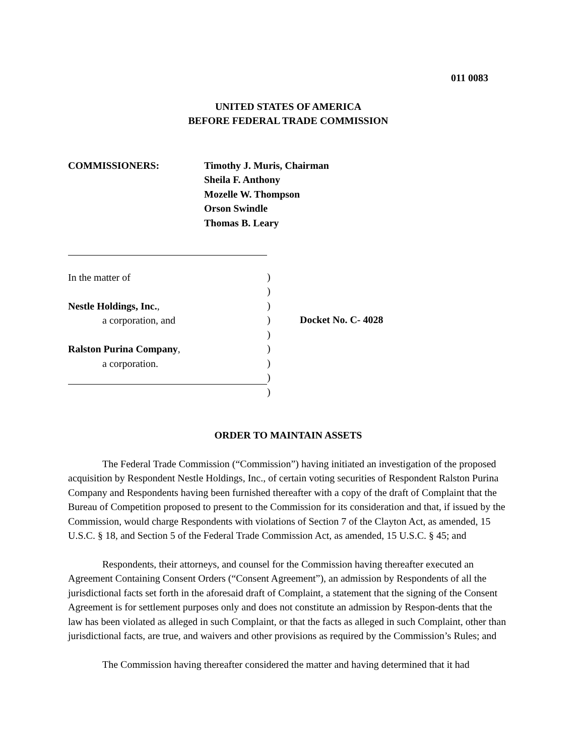011 0083
UNITED STATES OF AMERICA
BEFORE FEDERAL TRADE COMMISSION
COMMISSIONERS: Timothy J. Muris, Chairman
Sheila F. Anthony
Mozelle W. Thompson
Orson Swindle
Thomas B. Leary
In the matter of
Nestle Holdings, Inc.,
a corporation, and
Ralston Purina Company,
a corporation.
)
)
)
)
)
)
)
)
)
Docket No. C- 4028
ORDER TO MAINTAIN ASSETS
The Federal Trade Commission (“Commission”) having initiated an investigation of the proposed acquisition by Respondent Nestle Holdings, Inc., of certain voting securities of Respondent Ralston Purina Company and Respondents having been furnished thereafter with a copy of the draft of Complaint that the Bureau of Competition proposed to present to the Commission for its consideration and that, if issued by the Commission, would charge Respondents with violations of Section 7 of the Clayton Act, as amended, 15 U.S.C. § 18, and Section 5 of the Federal Trade Commission Act, as amended, 15 U.S.C. § 45; and
Respondents, their attorneys, and counsel for the Commission having thereafter executed an Agreement Containing Consent Orders (“Consent Agreement”), an admission by Respondents of all the jurisdictional facts set forth in the aforesaid draft of Complaint, a statement that the signing of the Consent Agreement is for settlement purposes only and does not constitute an admission by Respon-dents that the law has been violated as alleged in such Complaint, or that the facts as alleged in such Complaint, other than jurisdictional facts, are true, and waivers and other provisions as required by the Commission’s Rules; and
The Commission having thereafter considered the matter and having determined that it had